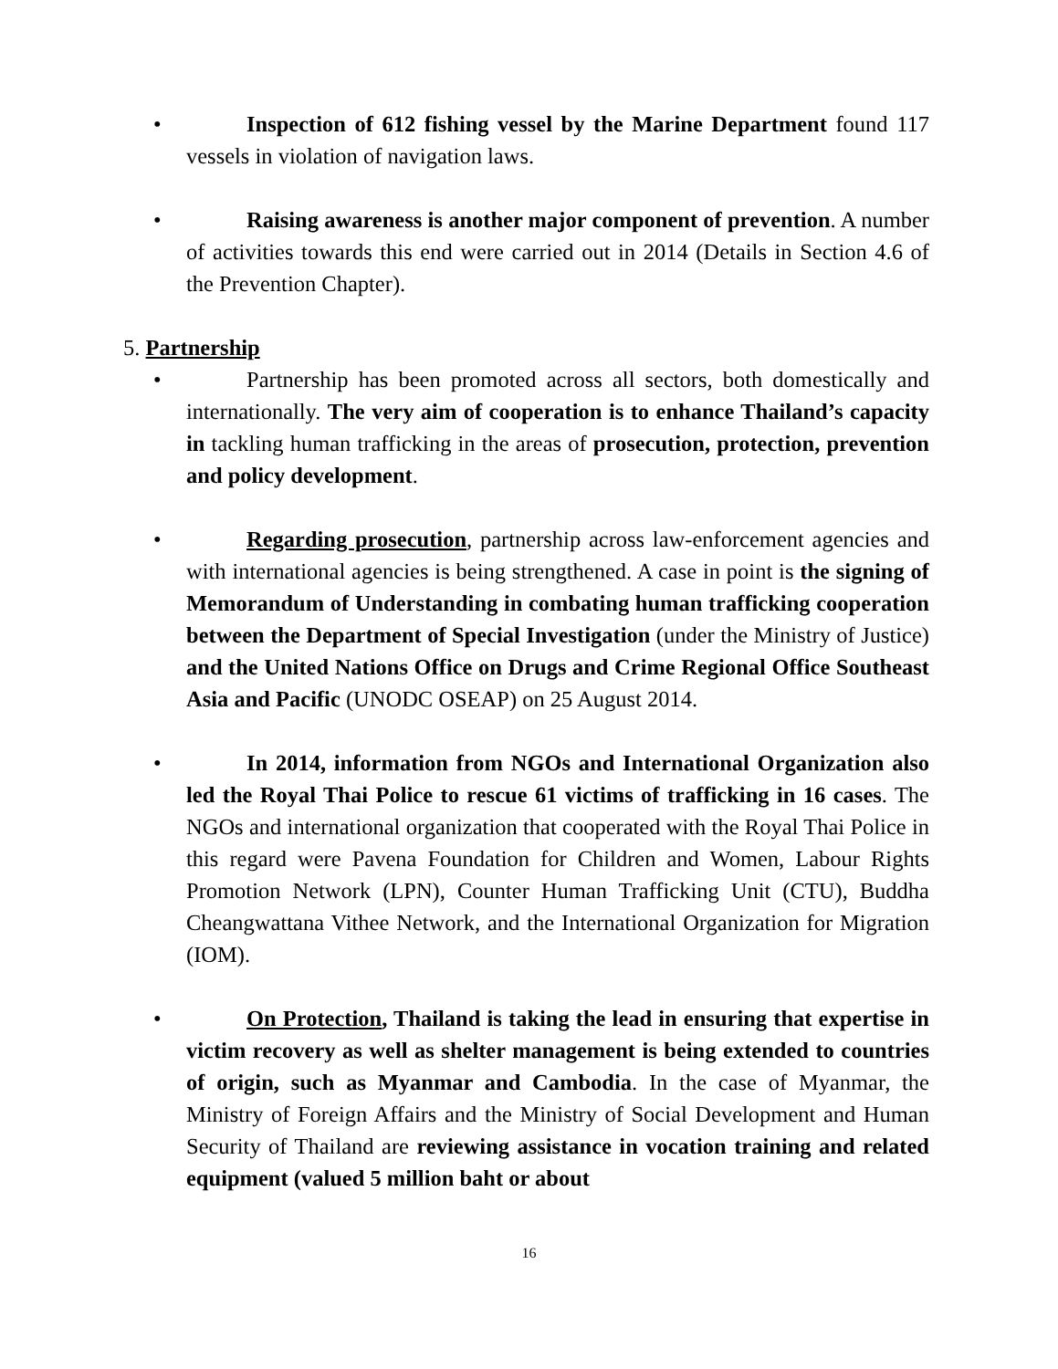• Inspection of 612 fishing vessel by the Marine Department found 117 vessels in violation of navigation laws.
• Raising awareness is another major component of prevention. A number of activities towards this end were carried out in 2014 (Details in Section 4.6 of the Prevention Chapter).
5. Partnership
• Partnership has been promoted across all sectors, both domestically and internationally. The very aim of cooperation is to enhance Thailand’s capacity in tackling human trafficking in the areas of prosecution, protection, prevention and policy development.
• Regarding prosecution, partnership across law-enforcement agencies and with international agencies is being strengthened. A case in point is the signing of Memorandum of Understanding in combating human trafficking cooperation between the Department of Special Investigation (under the Ministry of Justice) and the United Nations Office on Drugs and Crime Regional Office Southeast Asia and Pacific (UNODC OSEAP) on 25 August 2014.
• In 2014, information from NGOs and International Organization also led the Royal Thai Police to rescue 61 victims of trafficking in 16 cases. The NGOs and international organization that cooperated with the Royal Thai Police in this regard were Pavena Foundation for Children and Women, Labour Rights Promotion Network (LPN), Counter Human Trafficking Unit (CTU), Buddha Cheangwattana Vithee Network, and the International Organization for Migration (IOM).
• On Protection, Thailand is taking the lead in ensuring that expertise in victim recovery as well as shelter management is being extended to countries of origin, such as Myanmar and Cambodia. In the case of Myanmar, the Ministry of Foreign Affairs and the Ministry of Social Development and Human Security of Thailand are reviewing assistance in vocation training and related equipment (valued 5 million baht or about
16